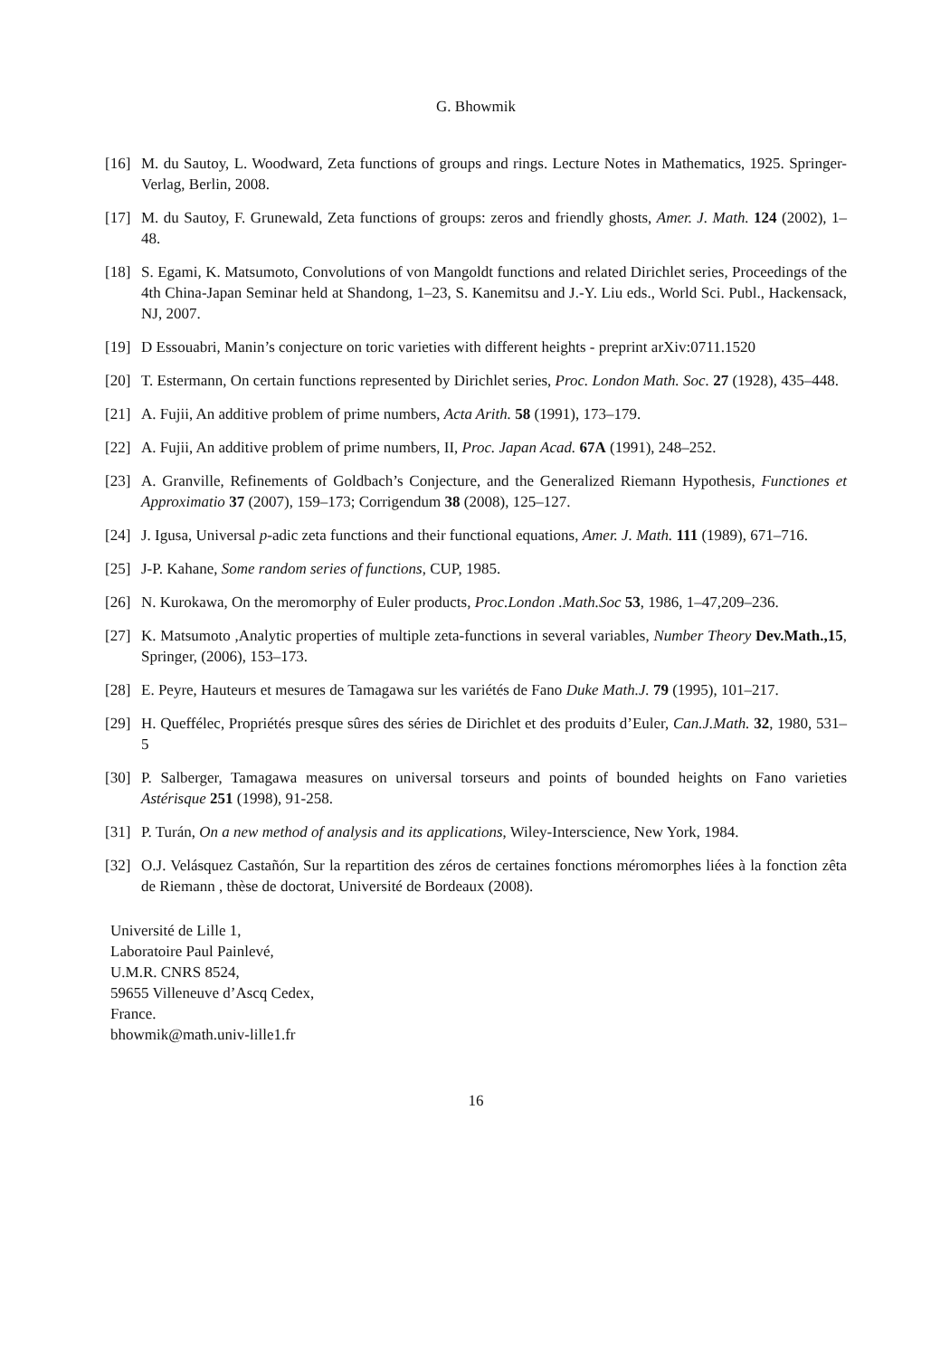G. Bhowmik
[16]
M. du Sautoy, L. Woodward, Zeta functions of groups and rings. Lecture Notes in Mathematics, 1925. Springer-Verlag, Berlin, 2008.
[17]
M. du Sautoy, F. Grunewald, Zeta functions of groups: zeros and friendly ghosts, Amer. J. Math. 124 (2002), 1–48.
[18]
S. Egami, K. Matsumoto, Convolutions of von Mangoldt functions and related Dirichlet series, Proceedings of the 4th China-Japan Seminar held at Shandong, 1–23, S. Kanemitsu and J.-Y. Liu eds., World Sci. Publ., Hackensack, NJ, 2007.
[19]
D Essouabri, Manin’s conjecture on toric varieties with different heights - preprint arXiv:0711.1520
[20]
T. Estermann, On certain functions represented by Dirichlet series, Proc. London Math. Soc. 27 (1928), 435–448.
[21]
A. Fujii, An additive problem of prime numbers, Acta Arith. 58 (1991), 173–179.
[22]
A. Fujii, An additive problem of prime numbers, II, Proc. Japan Acad. 67A (1991), 248–252.
[23]
A. Granville, Refinements of Goldbach’s Conjecture, and the Generalized Riemann Hypothesis, Functiones et Approximatio 37 (2007), 159–173; Corrigendum 38 (2008), 125–127.
[24]
J. Igusa, Universal p-adic zeta functions and their functional equations, Amer. J. Math. 111 (1989), 671–716.
[25]
J-P. Kahane, Some random series of functions, CUP, 1985.
[26]
N. Kurokawa, On the meromorphy of Euler products, Proc.London .Math.Soc 53, 1986, 1–47,209–236.
[27]
K. Matsumoto ,Analytic properties of multiple zeta-functions in several variables, Number Theory Dev.Math.,15, Springer, (2006), 153–173.
[28]
E. Peyre, Hauteurs et mesures de Tamagawa sur les variétés de Fano Duke Math.J. 79 (1995), 101–217.
[29]
H. Queffélec, Propriétés presque sûres des séries de Dirichlet et des produits d’Euler, Can.J.Math. 32, 1980, 531–5
[30]
P. Salberger, Tamagawa measures on universal torseurs and points of bounded heights on Fano varieties Astérisque 251 (1998), 91-258.
[31]
P. Turán, On a new method of analysis and its applications, Wiley-Interscience, New York, 1984.
[32]
O.J. Velásquez Castañón, Sur la repartition des zéros de certaines fonctions méromorphes liées à la fonction zêta de Riemann , thèse de doctorat, Université de Bordeaux (2008).
Université de Lille 1,
Laboratoire Paul Painlevé,
U.M.R. CNRS 8524,
59655 Villeneuve d’Ascq Cedex,
France.
bhowmik@math.univ-lille1.fr
16